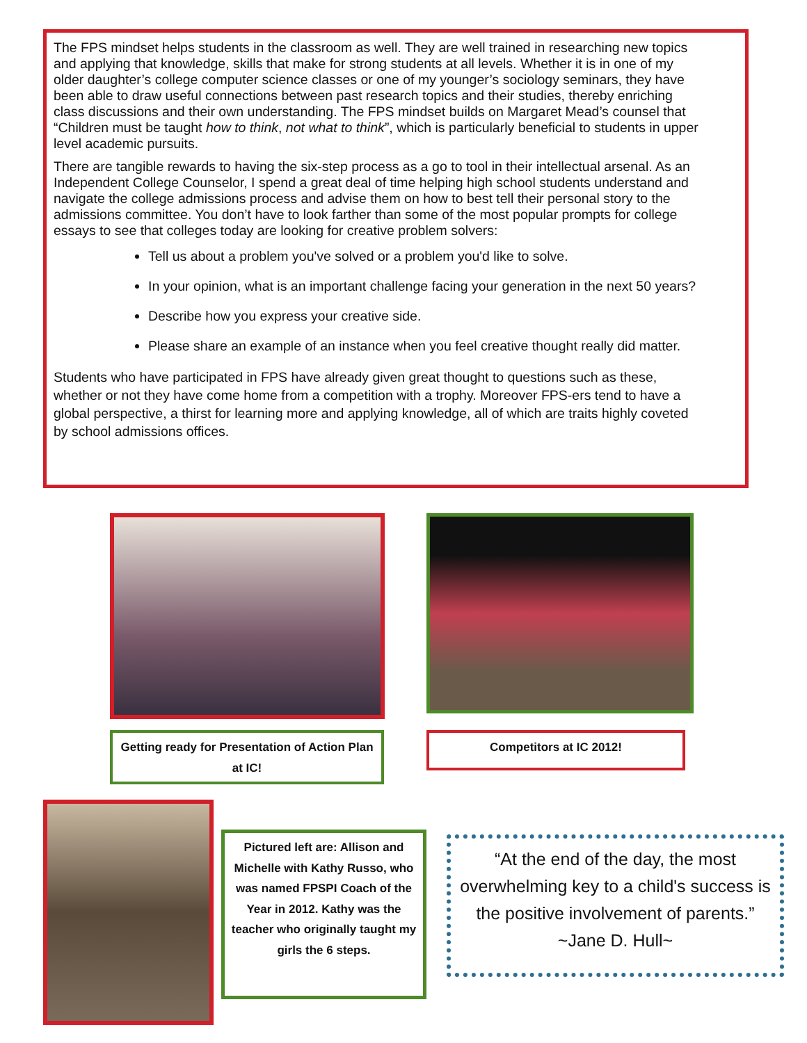The FPS mindset helps students in the classroom as well. They are well trained in researching new topics and applying that knowledge, skills that make for strong students at all levels. Whether it is in one of my older daughter’s college computer science classes or one of my younger’s sociology seminars, they have been able to draw useful connections between past research topics and their studies, thereby enriching class discussions and their own understanding. The FPS mindset builds on Margaret Mead’s counsel that “Children must be taught how to think, not what to think”, which is particularly beneficial to students in upper level academic pursuits.
There are tangible rewards to having the six-step process as a go to tool in their intellectual arsenal. As an Independent College Counselor, I spend a great deal of time helping high school students understand and navigate the college admissions process and advise them on how to best tell their personal story to the admissions committee. You don’t have to look farther than some of the most popular prompts for college essays to see that colleges today are looking for creative problem solvers:
Tell us about a problem you've solved or a problem you'd like to solve.
In your opinion, what is an important challenge facing your generation in the next 50 years?
Describe how you express your creative side.
Please share an example of an instance when you feel creative thought really did matter.
Students who have participated in FPS have already given great thought to questions such as these, whether or not they have come home from a competition with a trophy. Moreover FPS-ers tend to have a global perspective, a thirst for learning more and applying knowledge, all of which are traits highly coveted by school admissions offices.
Getting ready for Presentation of Action Plan at IC!
Competitors at IC 2012!
Pictured left are: Allison and Michelle with Kathy Russo, who was named FPSPI Coach of the Year in 2012. Kathy was the teacher who originally taught my girls the 6 steps.
“At the end of the day, the most overwhelming key to a child's success is the positive involvement of parents.” ~Jane D. Hull~